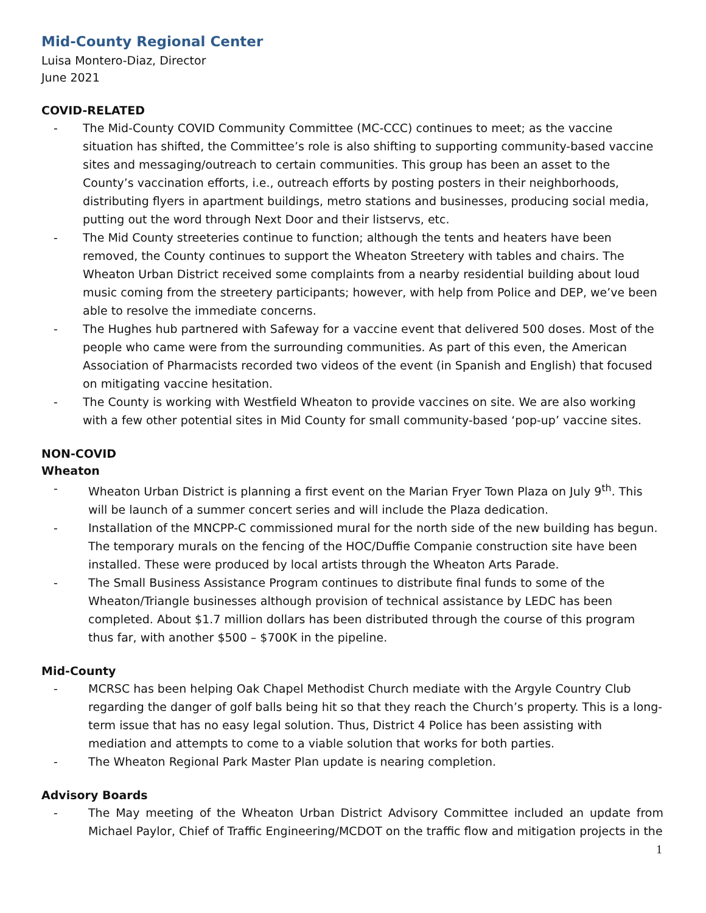Mid-County Regional Center
Luisa Montero-Diaz, Director
June 2021
COVID-RELATED
- The Mid-County COVID Community Committee (MC-CCC) continues to meet; as the vaccine situation has shifted, the Committee’s role is also shifting to supporting community-based vaccine sites and messaging/outreach to certain communities. This group has been an asset to the County’s vaccination efforts, i.e., outreach efforts by posting posters in their neighborhoods, distributing flyers in apartment buildings, metro stations and businesses, producing social media, putting out the word through Next Door and their listservs, etc.
- The Mid County streeteries continue to function; although the tents and heaters have been removed, the County continues to support the Wheaton Streetery with tables and chairs. The Wheaton Urban District received some complaints from a nearby residential building about loud music coming from the streetery participants; however, with help from Police and DEP, we’ve been able to resolve the immediate concerns.
- The Hughes hub partnered with Safeway for a vaccine event that delivered 500 doses. Most of the people who came were from the surrounding communities. As part of this even, the American Association of Pharmacists recorded two videos of the event (in Spanish and English) that focused on mitigating vaccine hesitation.
- The County is working with Westfield Wheaton to provide vaccines on site. We are also working with a few other potential sites in Mid County for small community-based ‘pop-up’ vaccine sites.
NON-COVID
Wheaton
- Wheaton Urban District is planning a first event on the Marian Fryer Town Plaza on July 9<sup>th</sup>. This will be launch of a summer concert series and will include the Plaza dedication.
- Installation of the MNCPP-C commissioned mural for the north side of the new building has begun. The temporary murals on the fencing of the HOC/Duffie Companie construction site have been installed. These were produced by local artists through the Wheaton Arts Parade.
- The Small Business Assistance Program continues to distribute final funds to some of the Wheaton/Triangle businesses although provision of technical assistance by LEDC has been completed. About $1.7 million dollars has been distributed through the course of this program thus far, with another $500 – $700K in the pipeline.
Mid-County
- MCRSC has been helping Oak Chapel Methodist Church mediate with the Argyle Country Club regarding the danger of golf balls being hit so that they reach the Church’s property. This is a long-term issue that has no easy legal solution. Thus, District 4 Police has been assisting with mediation and attempts to come to a viable solution that works for both parties.
- The Wheaton Regional Park Master Plan update is nearing completion.
Advisory Boards
- The May meeting of the Wheaton Urban District Advisory Committee included an update from Michael Paylor, Chief of Traffic Engineering/MCDOT on the traffic flow and mitigation projects in the
1